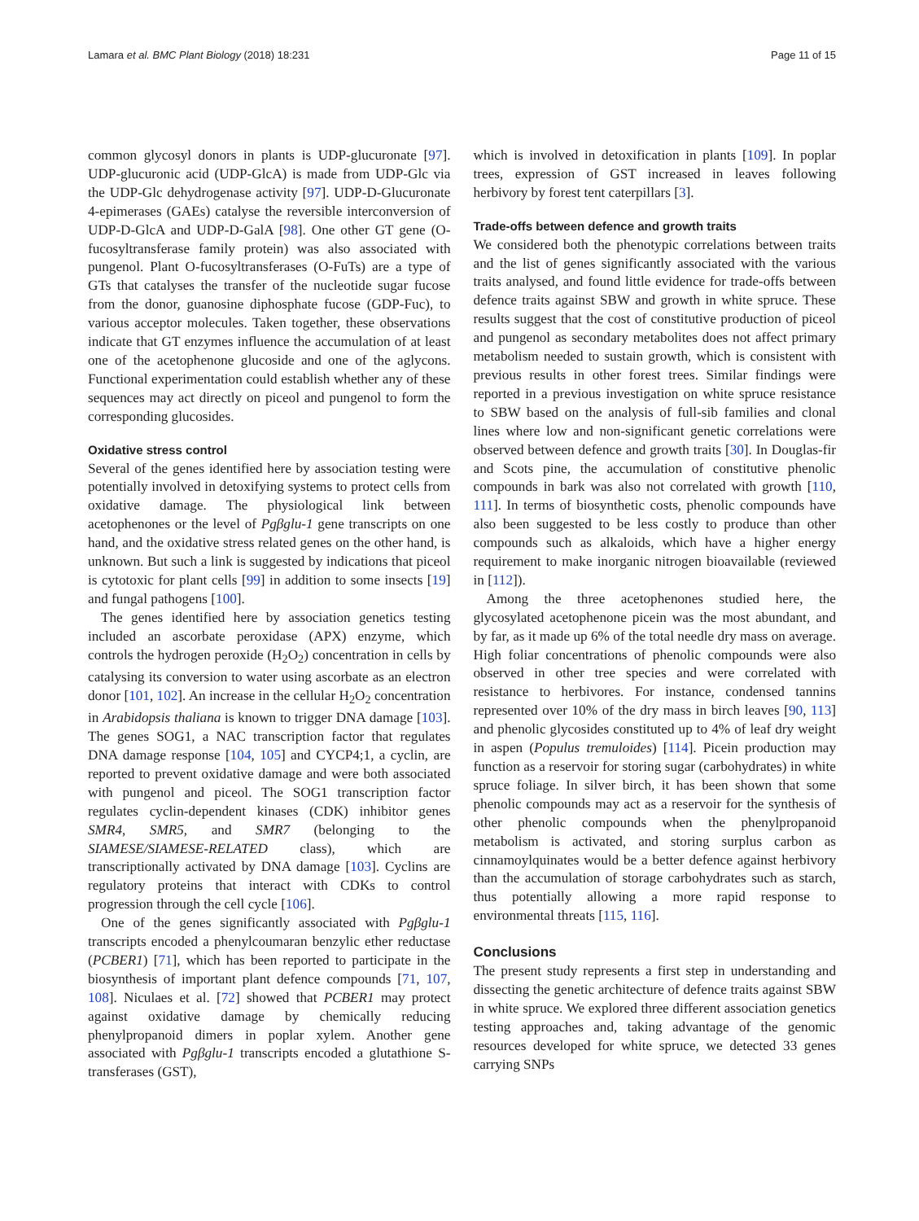Lamara et al. BMC Plant Biology (2018) 18:231 Page 11 of 15
common glycosyl donors in plants is UDP-glucuronate [97]. UDP-glucuronic acid (UDP-GlcA) is made from UDP-Glc via the UDP-Glc dehydrogenase activity [97]. UDP-D-Glucuronate 4-epimerases (GAEs) catalyse the reversible interconversion of UDP-D-GlcA and UDP-D-GalA [98]. One other GT gene (O-fucosyltransferase family protein) was also associated with pungenol. Plant O-fucosyltransferases (O-FuTs) are a type of GTs that catalyses the transfer of the nucleotide sugar fucose from the donor, guanosine diphosphate fucose (GDP-Fuc), to various acceptor molecules. Taken together, these observations indicate that GT enzymes influence the accumulation of at least one of the acetophenone glucoside and one of the aglycons. Functional experimentation could establish whether any of these sequences may act directly on piceol and pungenol to form the corresponding glucosides.
Oxidative stress control
Several of the genes identified here by association testing were potentially involved in detoxifying systems to protect cells from oxidative damage. The physiological link between acetophenones or the level of Pgβglu-1 gene transcripts on one hand, and the oxidative stress related genes on the other hand, is unknown. But such a link is suggested by indications that piceol is cytotoxic for plant cells [99] in addition to some insects [19] and fungal pathogens [100].
The genes identified here by association genetics testing included an ascorbate peroxidase (APX) enzyme, which controls the hydrogen peroxide (H<sub>2</sub>O<sub>2</sub>) concentration in cells by catalysing its conversion to water using ascorbate as an electron donor [101, 102]. An increase in the cellular H<sub>2</sub>O<sub>2</sub> concentration in Arabidopsis thaliana is known to trigger DNA damage [103]. The genes SOG1, a NAC transcription factor that regulates DNA damage response [104, 105] and CYCP4;1, a cyclin, are reported to prevent oxidative damage and were both associated with pungenol and piceol. The SOG1 transcription factor regulates cyclin-dependent kinases (CDK) inhibitor genes SMR4, SMR5, and SMR7 (belonging to the SIAMESE/SIAMESE-RELATED class), which are transcriptionally activated by DNA damage [103]. Cyclins are regulatory proteins that interact with CDKs to control progression through the cell cycle [106].
One of the genes significantly associated with Pgβglu-1 transcripts encoded a phenylcoumaran benzylic ether reductase (PCBER1) [71], which has been reported to participate in the biosynthesis of important plant defence compounds [71, 107, 108]. Niculaes et al. [72] showed that PCBER1 may protect against oxidative damage by chemically reducing phenylpropanoid dimers in poplar xylem. Another gene associated with Pgβglu-1 transcripts encoded a glutathione S-transferases (GST),
which is involved in detoxification in plants [109]. In poplar trees, expression of GST increased in leaves following herbivory by forest tent caterpillars [3].
Trade-offs between defence and growth traits
We considered both the phenotypic correlations between traits and the list of genes significantly associated with the various traits analysed, and found little evidence for trade-offs between defence traits against SBW and growth in white spruce. These results suggest that the cost of constitutive production of piceol and pungenol as secondary metabolites does not affect primary metabolism needed to sustain growth, which is consistent with previous results in other forest trees. Similar findings were reported in a previous investigation on white spruce resistance to SBW based on the analysis of full-sib families and clonal lines where low and non-significant genetic correlations were observed between defence and growth traits [30]. In Douglas-fir and Scots pine, the accumulation of constitutive phenolic compounds in bark was also not correlated with growth [110, 111]. In terms of biosynthetic costs, phenolic compounds have also been suggested to be less costly to produce than other compounds such as alkaloids, which have a higher energy requirement to make inorganic nitrogen bioavailable (reviewed in [112]).
Among the three acetophenones studied here, the glycosylated acetophenone picein was the most abundant, and by far, as it made up 6% of the total needle dry mass on average. High foliar concentrations of phenolic compounds were also observed in other tree species and were correlated with resistance to herbivores. For instance, condensed tannins represented over 10% of the dry mass in birch leaves [90, 113] and phenolic glycosides constituted up to 4% of leaf dry weight in aspen (Populus tremuloides) [114]. Picein production may function as a reservoir for storing sugar (carbohydrates) in white spruce foliage. In silver birch, it has been shown that some phenolic compounds may act as a reservoir for the synthesis of other phenolic compounds when the phenylpropanoid metabolism is activated, and storing surplus carbon as cinnamoylquinates would be a better defence against herbivory than the accumulation of storage carbohydrates such as starch, thus potentially allowing a more rapid response to environmental threats [115, 116].
Conclusions
The present study represents a first step in understanding and dissecting the genetic architecture of defence traits against SBW in white spruce. We explored three different association genetics testing approaches and, taking advantage of the genomic resources developed for white spruce, we detected 33 genes carrying SNPs